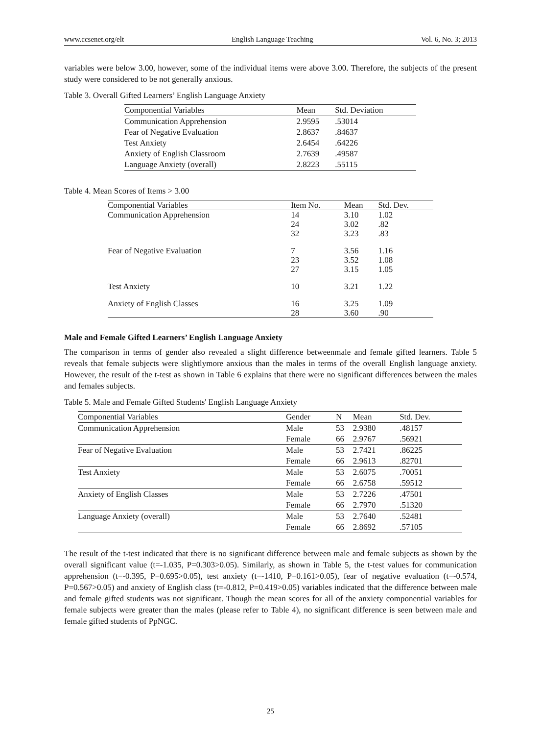www.ccsenet.org/elt English Language Teaching Vol. 6, No. 3; 2013
variables were below 3.00, however, some of the individual items were above 3.00. Therefore, the subjects of the present study were considered to be not generally anxious.
Table 3. Overall Gifted Learners’ English Language Anxiety
| Componential Variables | Mean | Std. Deviation |
| --- | --- | --- |
| Communication Apprehension | 2.9595 | .53014 |
| Fear of Negative Evaluation | 2.8637 | .84637 |
| Test Anxiety | 2.6454 | .64226 |
| Anxiety of English Classroom | 2.7639 | .49587 |
| Language Anxiety (overall) | 2.8223 | .55115 |
Table 4. Mean Scores of Items > 3.00
| Componential Variables | Item No. | Mean | Std. Dev. |
| --- | --- | --- | --- |
| Communication Apprehension | 14 24 32 | 3.10 3.02 3.23 | 1.02 .82 .83 |
| Fear of Negative Evaluation | 7 23 27 | 3.56 3.52 3.15 | 1.16 1.08 1.05 |
| Test Anxiety | 10 | 3.21 | 1.22 |
| Anxiety of English Classes | 16 28 | 3.25 3.60 | 1.09 .90 |
Male and Female Gifted Learners’ English Language Anxiety
The comparison in terms of gender also revealed a slight difference betweenmale and female gifted learners. Table 5 reveals that female subjects were slightlymore anxious than the males in terms of the overall English language anxiety. However, the result of the t-test as shown in Table 6 explains that there were no significant differences between the males and females subjects.
Table 5. Male and Female Gifted Students' English Language Anxiety
| Componential Variables | Gender | N | Mean | Std. Dev. |
| --- | --- | --- | --- | --- |
| Communication Apprehension | Male | 53 | 2.9380 | .48157 |
| | Female | 66 | 2.9767 | .56921 |
| Fear of Negative Evaluation | Male | 53 | 2.7421 | .86225 |
| | Female | 66 | 2.9613 | .82701 |
| Test Anxiety | Male | 53 | 2.6075 | .70051 |
| | Female | 66 | 2.6758 | .59512 |
| Anxiety of English Classes | Male | 53 | 2.7226 | .47501 |
| | Female | 66 | 2.7970 | .51320 |
| Language Anxiety (overall) | Male | 53 | 2.7640 | .52481 |
| | Female | 66 | 2.8692 | .57105 |
The result of the t-test indicated that there is no significant difference between male and female subjects as shown by the overall significant value (t=-1.035, P=0.303>0.05). Similarly, as shown in Table 5, the t-test values for communication apprehension (t=-0.395, P=0.695>0.05), test anxiety (t=-1410, P=0.161>0.05), fear of negative evaluation (t=-0.574, P=0.567>0.05) and anxiety of English class (t=-0.812, P=0.419>0.05) variables indicated that the difference between male and female gifted students was not significant. Though the mean scores for all of the anxiety componential variables for female subjects were greater than the males (please refer to Table 4), no significant difference is seen between male and female gifted students of PpNGC.
25